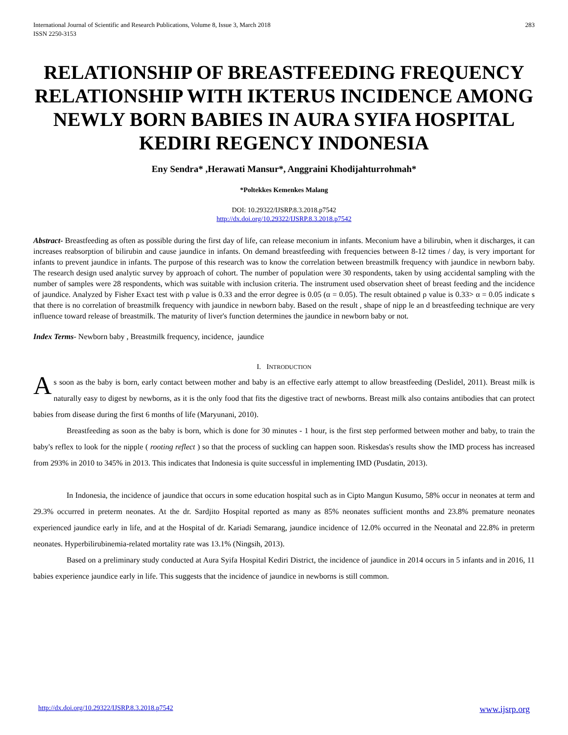International Journal of Scientific and Research Publications, Volume 8, Issue 3, March 2018
ISSN 2250-3153 283
RELATIONSHIP OF BREASTFEEDING FREQUENCY RELATIONSHIP WITH IKTERUS INCIDENCE AMONG NEWLY BORN BABIES IN AURA SYIFA HOSPITAL KEDIRI REGENCY INDONESIA
Eny Sendra* ,Herawati Mansur*, Anggraini Khodijahturrohmah*
*Poltekkes Kemenkes Malang
DOI: 10.29322/IJSRP.8.3.2018.p7542
http://dx.doi.org/10.29322/IJSRP.8.3.2018.p7542
Abstract- Breastfeeding as often as possible during the first day of life, can release meconium in infants. Meconium have a bilirubin, when it discharges, it can increases reabsorption of bilirubin and cause jaundice in infants. On demand breastfeeding with frequencies between 8-12 times / day, is very important for infants to prevent jaundice in infants. The purpose of this research was to know the correlation between breastmilk frequency with jaundice in newborn baby. The research design used analytic survey by approach of cohort. The number of population were 30 respondents, taken by using accidental sampling with the number of samples were 28 respondents, which was suitable with inclusion criteria. The instrument used observation sheet of breast feeding and the incidence of jaundice. Analyzed by Fisher Exact test with ρ value is 0.33 and the error degree is 0.05 (α = 0.05). The result obtained ρ value is 0.33> α = 0.05 indicate s that there is no correlation of breastmilk frequency with jaundice in newborn baby. Based on the result , shape of nipp le an d breastfeeding technique are very influence toward release of breastmilk. The maturity of liver's function determines the jaundice in newborn baby or not.
Index Terms- Newborn baby , Breastmilk frequency, incidence, jaundice
I. INTRODUCTION
As soon as the baby is born, early contact between mother and baby is an effective early attempt to allow breastfeeding (Deslidel, 2011). Breast milk is naturally easy to digest by newborns, as it is the only food that fits the digestive tract of newborns. Breast milk also contains antibodies that can protect babies from disease during the first 6 months of life (Maryunani, 2010).
Breastfeeding as soon as the baby is born, which is done for 30 minutes - 1 hour, is the first step performed between mother and baby, to train the baby's reflex to look for the nipple ( rooting reflect ) so that the process of suckling can happen soon. Riskesdas's results show the IMD process has increased from 293% in 2010 to 345% in 2013. This indicates that Indonesia is quite successful in implementing IMD (Pusdatin, 2013).
In Indonesia, the incidence of jaundice that occurs in some education hospital such as in Cipto Mangun Kusumo, 58% occur in neonates at term and 29.3% occurred in preterm neonates. At the dr. Sardjito Hospital reported as many as 85% neonates sufficient months and 23.8% premature neonates experienced jaundice early in life, and at the Hospital of dr. Kariadi Semarang, jaundice incidence of 12.0% occurred in the Neonatal and 22.8% in preterm neonates. Hyperbilirubinemia-related mortality rate was 13.1% (Ningsih, 2013).
Based on a preliminary study conducted at Aura Syifa Hospital Kediri District, the incidence of jaundice in 2014 occurs in 5 infants and in 2016, 11 babies experience jaundice early in life. This suggests that the incidence of jaundice in newborns is still common.
http://dx.doi.org/10.29322/IJSRP.8.3.2018.p7542 www.ijsrp.org